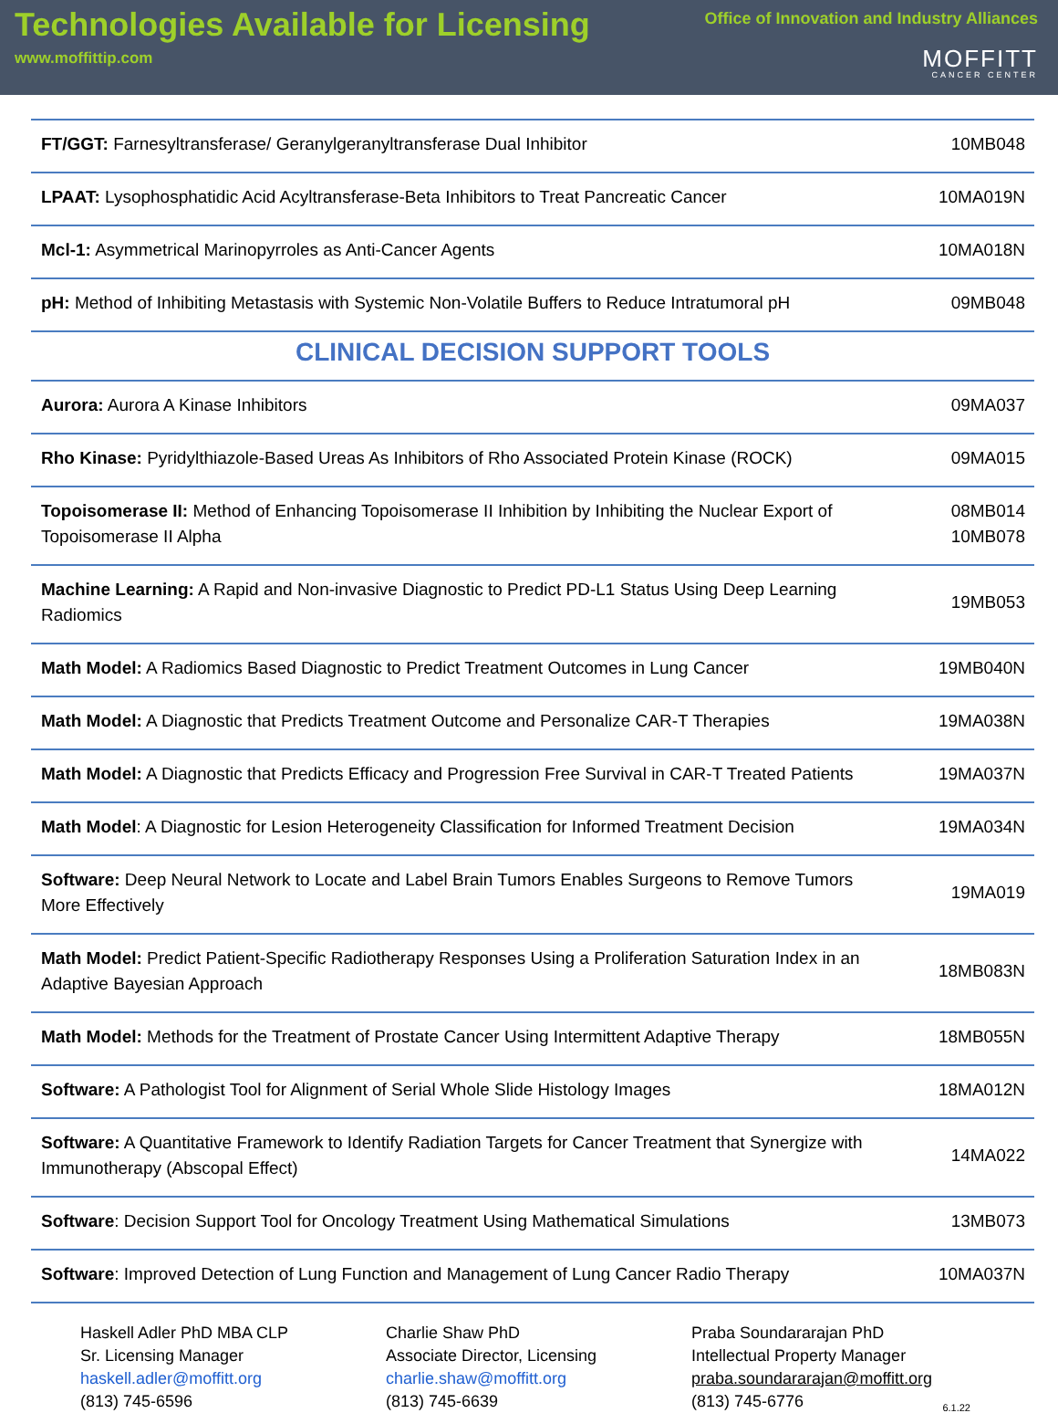Technologies Available for Licensing
www.moffittip.com
Office of Innovation and Industry Alliances
MOFFITT
CANCER CENTER
| FT/GGT: Farnesyltransferase/ Geranylgeranyltransferase Dual Inhibitor | 10MB048 |
| LPAAT: Lysophosphatidic Acid Acyltransferase-Beta Inhibitors to Treat Pancreatic Cancer | 10MA019N |
| Mcl-1: Asymmetrical Marinopyrroles as Anti-Cancer Agents | 10MA018N |
| pH: Method of Inhibiting Metastasis with Systemic Non-Volatile Buffers to Reduce Intratumoral pH | 09MB048 |
| CLINICAL DECISION SUPPORT TOOLS | |
| Aurora: Aurora A Kinase Inhibitors | 09MA037 |
| Rho Kinase: Pyridylthiazole-Based Ureas As Inhibitors of Rho Associated Protein Kinase (ROCK) | 09MA015 |
| Topoisomerase II: Method of Enhancing Topoisomerase II Inhibition by Inhibiting the Nuclear Export of Topoisomerase II Alpha | 08MB014 10MB078 |
| Machine Learning: A Rapid and Non-invasive Diagnostic to Predict PD-L1 Status Using Deep Learning Radiomics | 19MB053 |
| Math Model: A Radiomics Based Diagnostic to Predict Treatment Outcomes in Lung Cancer | 19MB040N |
| Math Model: A Diagnostic that Predicts Treatment Outcome and Personalize CAR-T Therapies | 19MA038N |
| Math Model: A Diagnostic that Predicts Efficacy and Progression Free Survival in CAR-T Treated Patients | 19MA037N |
| Math Model : A Diagnostic for Lesion Heterogeneity Classification for Informed Treatment Decision | 19MA034N |
| Software: Deep Neural Network to Locate and Label Brain Tumors Enables Surgeons to Remove Tumors More Effectively | 19MA019 |
| Math Model: Predict Patient-Specific Radiotherapy Responses Using a Proliferation Saturation Index in an Adaptive Bayesian Approach | 18MB083N |
| Math Model: Methods for the Treatment of Prostate Cancer Using Intermittent Adaptive Therapy | 18MB055N |
| Software: A Pathologist Tool for Alignment of Serial Whole Slide Histology Images | 18MA012N |
| Software: A Quantitative Framework to Identify Radiation Targets for Cancer Treatment that Synergize with Immunotherapy (Abscopal Effect) | 14MA022 |
| Software : Decision Support Tool for Oncology Treatment Using Mathematical Simulations | 13MB073 |
| Software : Improved Detection of Lung Function and Management of Lung Cancer Radio Therapy | 10MA037N |
Haskell Adler PhD MBA CLP
Sr. Licensing Manager
haskell.adler@moffitt.org
(813) 745-6596
Charlie Shaw PhD
Associate Director, Licensing
charlie.shaw@moffitt.org
(813) 745-6639
Praba Soundararajan PhD
Intellectual Property Manager
praba.soundararajan@moffitt.org
(813) 745-6776
6.1.22